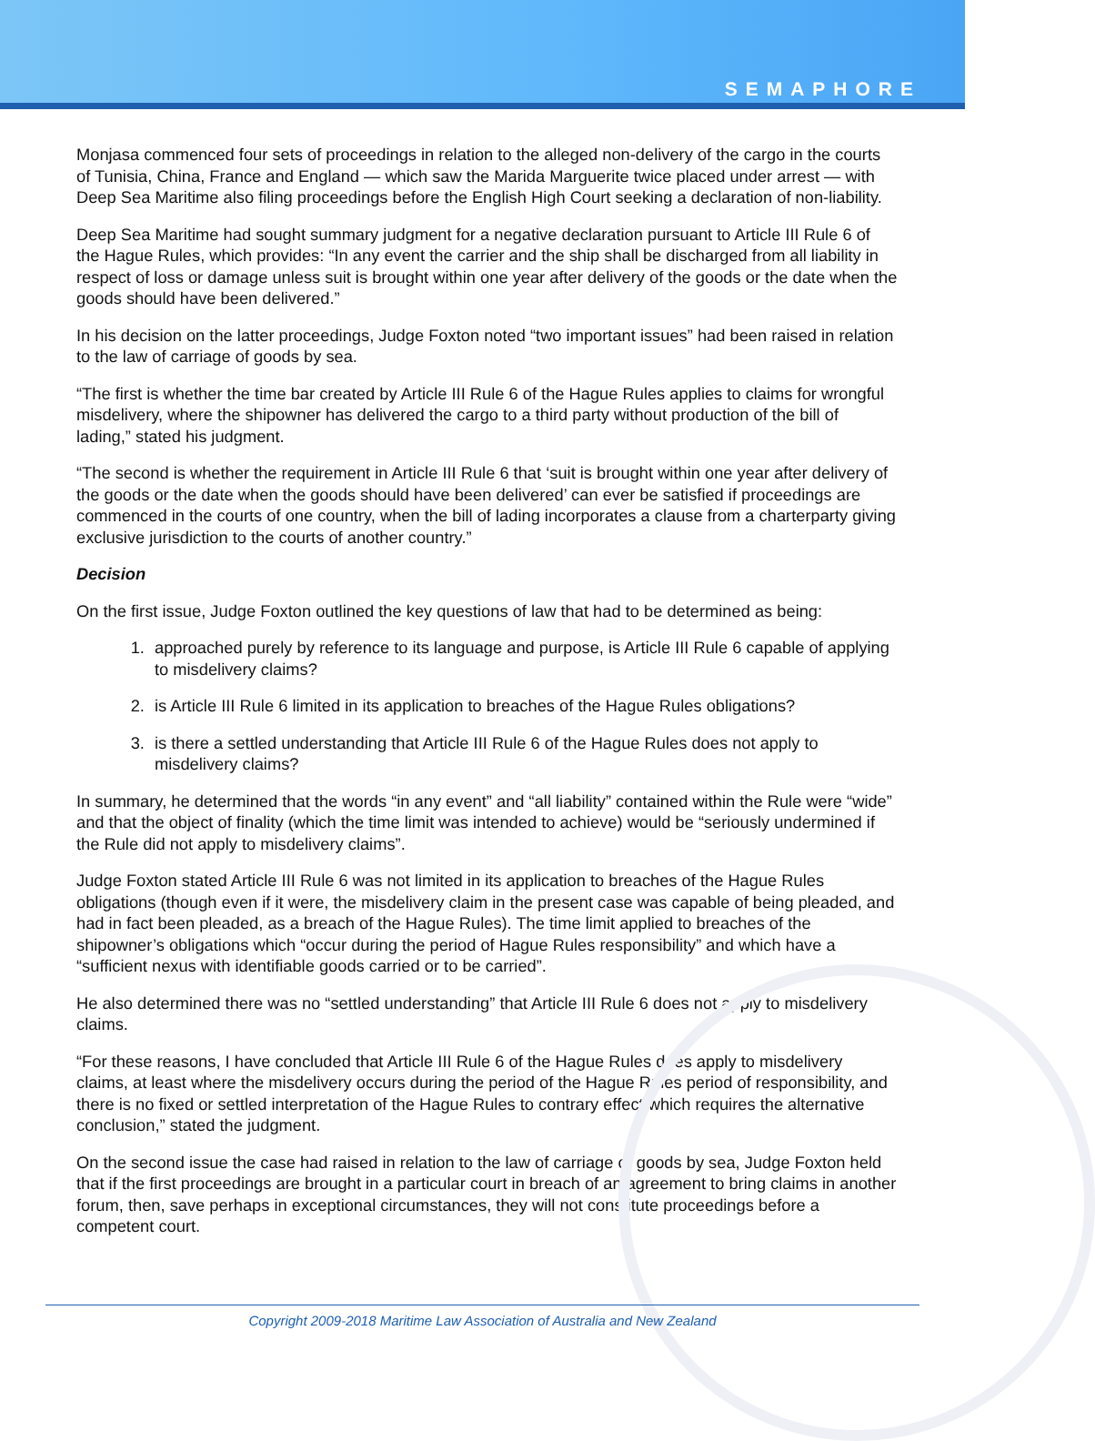SEMAPHORE
Monjasa commenced four sets of proceedings in relation to the alleged non-delivery of the cargo in the courts of Tunisia, China, France and England — which saw the Marida Marguerite twice placed under arrest — with Deep Sea Maritime also filing proceedings before the English High Court seeking a declaration of non-liability.
Deep Sea Maritime had sought summary judgment for a negative declaration pursuant to Article III Rule 6 of the Hague Rules, which provides: “In any event the carrier and the ship shall be discharged from all liability in respect of loss or damage unless suit is brought within one year after delivery of the goods or the date when the goods should have been delivered.”
In his decision on the latter proceedings, Judge Foxton noted “two important issues” had been raised in relation to the law of carriage of goods by sea.
“The first is whether the time bar created by Article III Rule 6 of the Hague Rules applies to claims for wrongful misdelivery, where the shipowner has delivered the cargo to a third party without production of the bill of lading,” stated his judgment.
“The second is whether the requirement in Article III Rule 6 that ‘suit is brought within one year after delivery of the goods or the date when the goods should have been delivered’ can ever be satisfied if proceedings are commenced in the courts of one country, when the bill of lading incorporates a clause from a charterparty giving exclusive jurisdiction to the courts of another country.”
Decision
On the first issue, Judge Foxton outlined the key questions of law that had to be determined as being:
1. approached purely by reference to its language and purpose, is Article III Rule 6 capable of applying to misdelivery claims?
2. is Article III Rule 6 limited in its application to breaches of the Hague Rules obligations?
3. is there a settled understanding that Article III Rule 6 of the Hague Rules does not apply to misdelivery claims?
In summary, he determined that the words “in any event” and “all liability” contained within the Rule were “wide” and that the object of finality (which the time limit was intended to achieve) would be “seriously undermined if the Rule did not apply to misdelivery claims”.
Judge Foxton stated Article III Rule 6 was not limited in its application to breaches of the Hague Rules obligations (though even if it were, the misdelivery claim in the present case was capable of being pleaded, and had in fact been pleaded, as a breach of the Hague Rules). The time limit applied to breaches of the shipowner’s obligations which “occur during the period of Hague Rules responsibility” and which have a “sufficient nexus with identifiable goods carried or to be carried”.
He also determined there was no “settled understanding” that Article III Rule 6 does not apply to misdelivery claims.
“For these reasons, I have concluded that Article III Rule 6 of the Hague Rules does apply to misdelivery claims, at least where the misdelivery occurs during the period of the Hague Rules period of responsibility, and there is no fixed or settled interpretation of the Hague Rules to contrary effect which requires the alternative conclusion,” stated the judgment.
On the second issue the case had raised in relation to the law of carriage of goods by sea, Judge Foxton held that if the first proceedings are brought in a particular court in breach of an agreement to bring claims in another forum, then, save perhaps in exceptional circumstances, they will not constitute proceedings before a competent court.
Copyright 2009-2018 Maritime Law Association of Australia and New Zealand